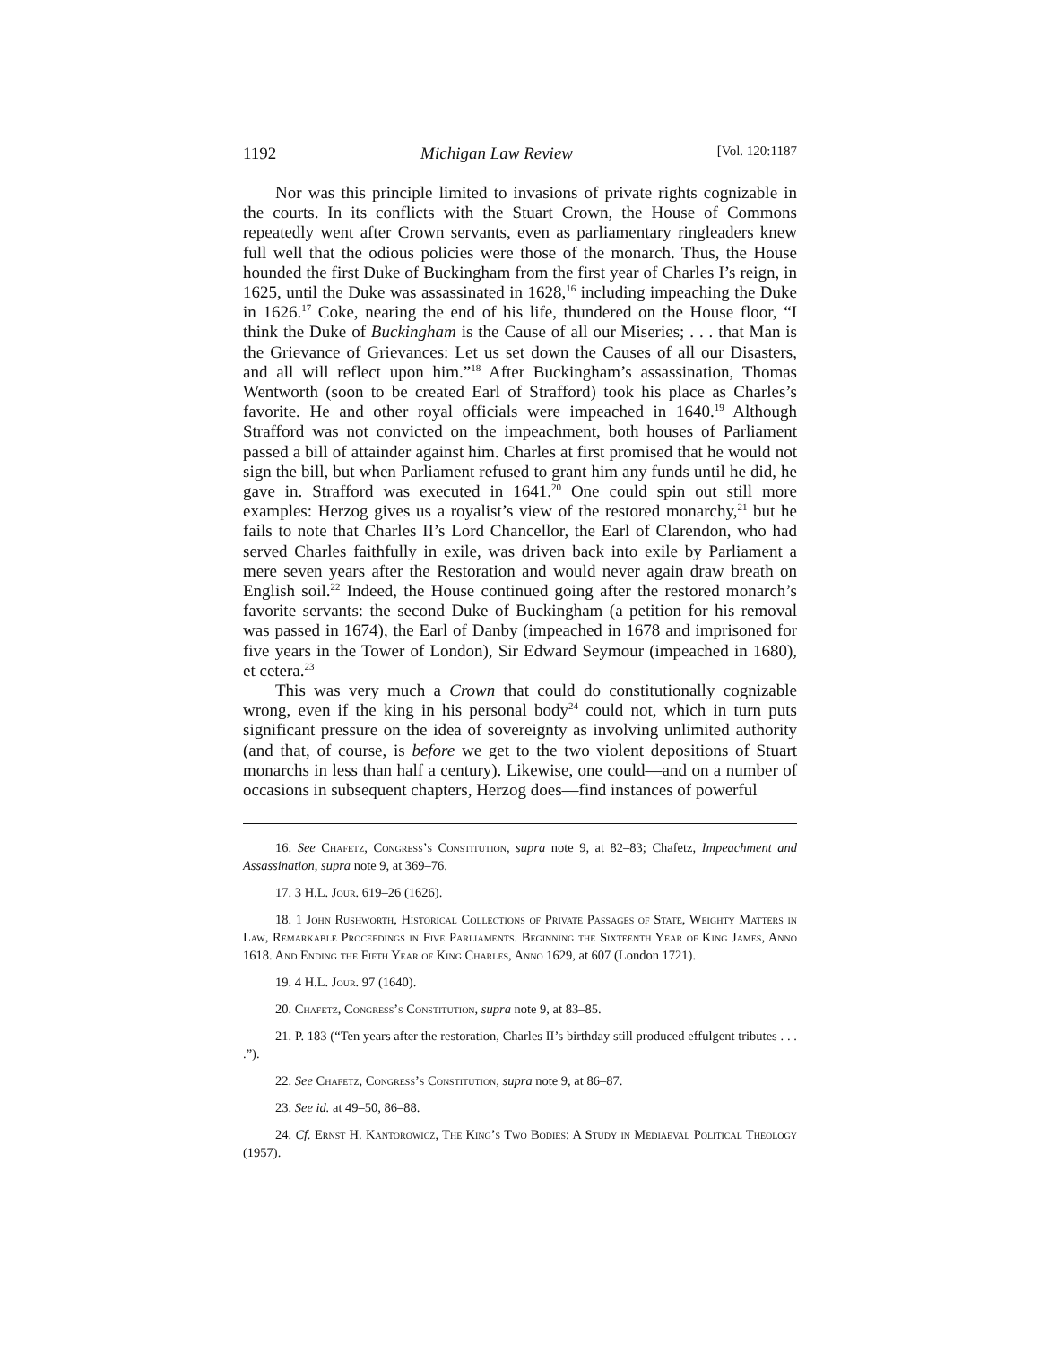1192 Michigan Law Review [Vol. 120:1187
Nor was this principle limited to invasions of private rights cognizable in the courts. In its conflicts with the Stuart Crown, the House of Commons repeatedly went after Crown servants, even as parliamentary ringleaders knew full well that the odious policies were those of the monarch. Thus, the House hounded the first Duke of Buckingham from the first year of Charles I’s reign, in 1625, until the Duke was assassinated in 1628,<sup>16</sup> including impeaching the Duke in 1626.<sup>17</sup> Coke, nearing the end of his life, thundered on the House floor, “I think the Duke of Buckingham is the Cause of all our Miseries; . . . that Man is the Grievance of Grievances: Let us set down the Causes of all our Disasters, and all will reflect upon him.”<sup>18</sup> After Buckingham’s assassination, Thomas Wentworth (soon to be created Earl of Strafford) took his place as Charles’s favorite. He and other royal officials were impeached in 1640.<sup>19</sup> Although Strafford was not convicted on the impeachment, both houses of Parliament passed a bill of attainder against him. Charles at first promised that he would not sign the bill, but when Parliament refused to grant him any funds until he did, he gave in. Strafford was executed in 1641.<sup>20</sup> One could spin out still more examples: Herzog gives us a royalist’s view of the restored monarchy,<sup>21</sup> but he fails to note that Charles II’s Lord Chancellor, the Earl of Clarendon, who had served Charles faithfully in exile, was driven back into exile by Parliament a mere seven years after the Restoration and would never again draw breath on English soil.<sup>22</sup> Indeed, the House continued going after the restored monarch’s favorite servants: the second Duke of Buckingham (a petition for his removal was passed in 1674), the Earl of Danby (impeached in 1678 and imprisoned for five years in the Tower of London), Sir Edward Seymour (impeached in 1680), et cetera.<sup>23</sup>
This was very much a Crown that could do constitutionally cognizable wrong, even if the king in his personal body<sup>24</sup> could not, which in turn puts significant pressure on the idea of sovereignty as involving unlimited authority (and that, of course, is before we get to the two violent depositions of Stuart monarchs in less than half a century). Likewise, one could—and on a number of occasions in subsequent chapters, Herzog does—find instances of powerful
16. See Chafetz, Congress’s Constitution, supra note 9, at 82–83; Chafetz, Impeachment and Assassination, supra note 9, at 369–76.
17. 3 H.L. Jour. 619–26 (1626).
18. 1 John Rushworth, Historical Collections of Private Passages of State, Weighty Matters in Law, Remarkable Proceedings in Five Parliaments. Beginning the Sixteenth Year of King James, Anno 1618. And Ending the Fifth Year of King Charles, Anno 1629, at 607 (London 1721).
19. 4 H.L. Jour. 97 (1640).
20. Chafetz, Congress’s Constitution, supra note 9, at 83–85.
21. P. 183 (“Ten years after the restoration, Charles II’s birthday still produced effulgent tributes . . . .”).
22. See Chafetz, Congress’s Constitution, supra note 9, at 86–87.
23. See id. at 49–50, 86–88.
24. Cf. Ernst H. Kantorowicz, The King’s Two Bodies: A Study in Mediaeval Political Theology (1957).